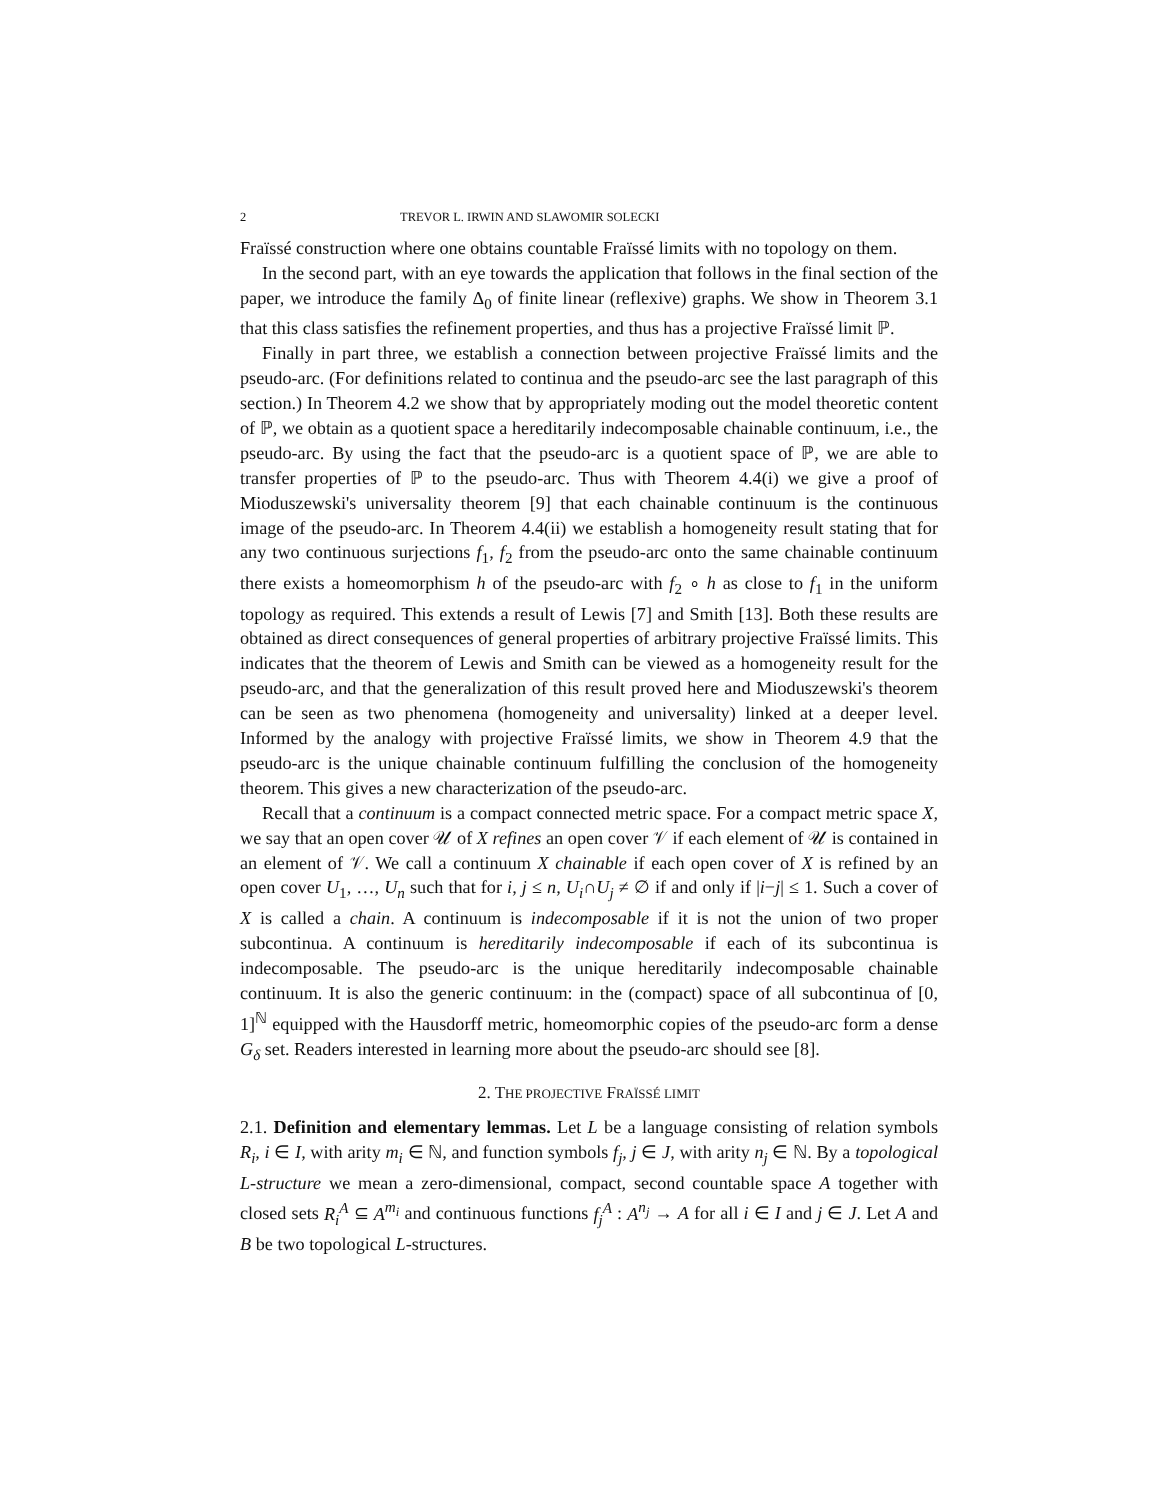2 TREVOR L. IRWIN AND SLAWOMIR SOLECKI
Fraïssé construction where one obtains countable Fraïssé limits with no topology on them.
In the second part, with an eye towards the application that follows in the final section of the paper, we introduce the family Δ<sub>0</sub> of finite linear (reflexive) graphs. We show in Theorem 3.1 that this class satisfies the refinement properties, and thus has a projective Fraïssé limit ℙ.
Finally in part three, we establish a connection between projective Fraïssé limits and the pseudo-arc. (For definitions related to continua and the pseudo-arc see the last paragraph of this section.) In Theorem 4.2 we show that by appropriately moding out the model theoretic content of ℙ, we obtain as a quotient space a hereditarily indecomposable chainable continuum, i.e., the pseudo-arc. By using the fact that the pseudo-arc is a quotient space of ℙ, we are able to transfer properties of ℙ to the pseudo-arc. Thus with Theorem 4.4(i) we give a proof of Mioduszewski's universality theorem [9] that each chainable continuum is the continuous image of the pseudo-arc. In Theorem 4.4(ii) we establish a homogeneity result stating that for any two continuous surjections f<sub>1</sub>, f<sub>2</sub> from the pseudo-arc onto the same chainable continuum there exists a homeomorphism h of the pseudo-arc with f<sub>2</sub> ∘ h as close to f<sub>1</sub> in the uniform topology as required. This extends a result of Lewis [7] and Smith [13]. Both these results are obtained as direct consequences of general properties of arbitrary projective Fraïssé limits. This indicates that the theorem of Lewis and Smith can be viewed as a homogeneity result for the pseudo-arc, and that the generalization of this result proved here and Mioduszewski's theorem can be seen as two phenomena (homogeneity and universality) linked at a deeper level. Informed by the analogy with projective Fraïssé limits, we show in Theorem 4.9 that the pseudo-arc is the unique chainable continuum fulfilling the conclusion of the homogeneity theorem. This gives a new characterization of the pseudo-arc.
Recall that a continuum is a compact connected metric space. For a compact metric space X, we say that an open cover 𝒰 of X refines an open cover 𝒱 if each element of 𝒰 is contained in an element of 𝒱. We call a continuum X chainable if each open cover of X is refined by an open cover U<sub>1</sub>, …, U<sub>n</sub> such that for i, j ≤ n, U<sub>i</sub>∩U<sub>j</sub> ≠ ∅ if and only if |i−j| ≤ 1. Such a cover of X is called a chain. A continuum is indecomposable if it is not the union of two proper subcontinua. A continuum is hereditarily indecomposable if each of its subcontinua is indecomposable. The pseudo-arc is the unique hereditarily indecomposable chainable continuum. It is also the generic continuum: in the (compact) space of all subcontinua of [0, 1]<sup>ℕ</sup> equipped with the Hausdorff metric, homeomorphic copies of the pseudo-arc form a dense G<sub>δ</sub> set. Readers interested in learning more about the pseudo-arc should see [8].
2. THE PROJECTIVE FRAÏSSÉ LIMIT
2.1. Definition and elementary lemmas. Let L be a language consisting of relation symbols R<sub>i</sub>, i ∈ I, with arity m<sub>i</sub> ∈ ℕ, and function symbols f<sub>j</sub>, j ∈ J, with arity n<sub>j</sub> ∈ ℕ. By a topological L-structure we mean a zero-dimensional, compact, second countable space A together with closed sets R<sub>i</sub><sup>A</sup> ⊆ A<sup>m<sub>i</sub></sup> and continuous functions f<sub>j</sub><sup>A</sup> : A<sup>n<sub>j</sub></sup> → A for all i ∈ I and j ∈ J. Let A and B be two topological L-structures.